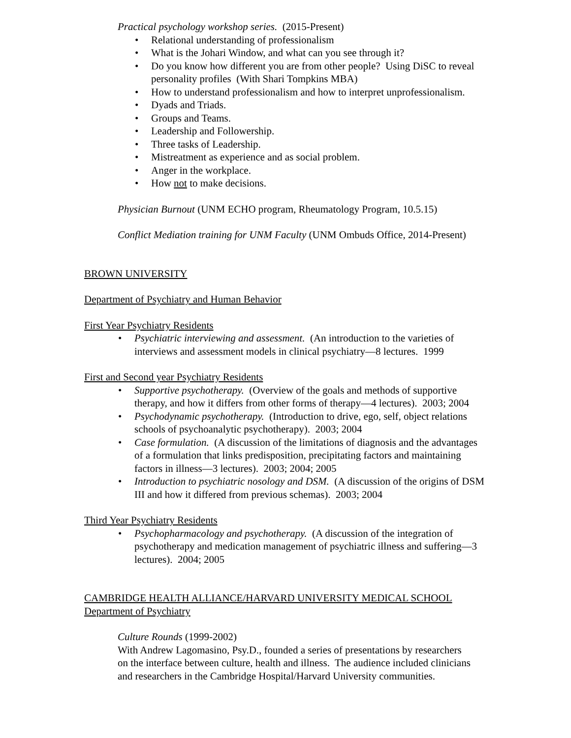Practical psychology workshop series. (2015-Present)
• Relational understanding of professionalism
• What is the Johari Window, and what can you see through it?
• Do you know how different you are from other people? Using DiSC to reveal personality profiles (With Shari Tompkins MBA)
• How to understand professionalism and how to interpret unprofessionalism.
• Dyads and Triads.
• Groups and Teams.
• Leadership and Followership.
• Three tasks of Leadership.
• Mistreatment as experience and as social problem.
• Anger in the workplace.
• How not to make decisions.
Physician Burnout (UNM ECHO program, Rheumatology Program, 10.5.15)
Conflict Mediation training for UNM Faculty (UNM Ombuds Office, 2014-Present)
BROWN UNIVERSITY
Department of Psychiatry and Human Behavior
First Year Psychiatry Residents
• Psychiatric interviewing and assessment. (An introduction to the varieties of interviews and assessment models in clinical psychiatry—8 lectures. 1999
First and Second year Psychiatry Residents
• Supportive psychotherapy. (Overview of the goals and methods of supportive therapy, and how it differs from other forms of therapy—4 lectures). 2003; 2004
• Psychodynamic psychotherapy. (Introduction to drive, ego, self, object relations schools of psychoanalytic psychotherapy). 2003; 2004
• Case formulation. (A discussion of the limitations of diagnosis and the advantages of a formulation that links predisposition, precipitating factors and maintaining factors in illness—3 lectures). 2003; 2004; 2005
• Introduction to psychiatric nosology and DSM. (A discussion of the origins of DSM III and how it differed from previous schemas). 2003; 2004
Third Year Psychiatry Residents
• Psychopharmacology and psychotherapy. (A discussion of the integration of psychotherapy and medication management of psychiatric illness and suffering—3 lectures). 2004; 2005
CAMBRIDGE HEALTH ALLIANCE/HARVARD UNIVERSITY MEDICAL SCHOOL
Department of Psychiatry
Culture Rounds (1999-2002)
With Andrew Lagomasino, Psy.D., founded a series of presentations by researchers on the interface between culture, health and illness. The audience included clinicians and researchers in the Cambridge Hospital/Harvard University communities.